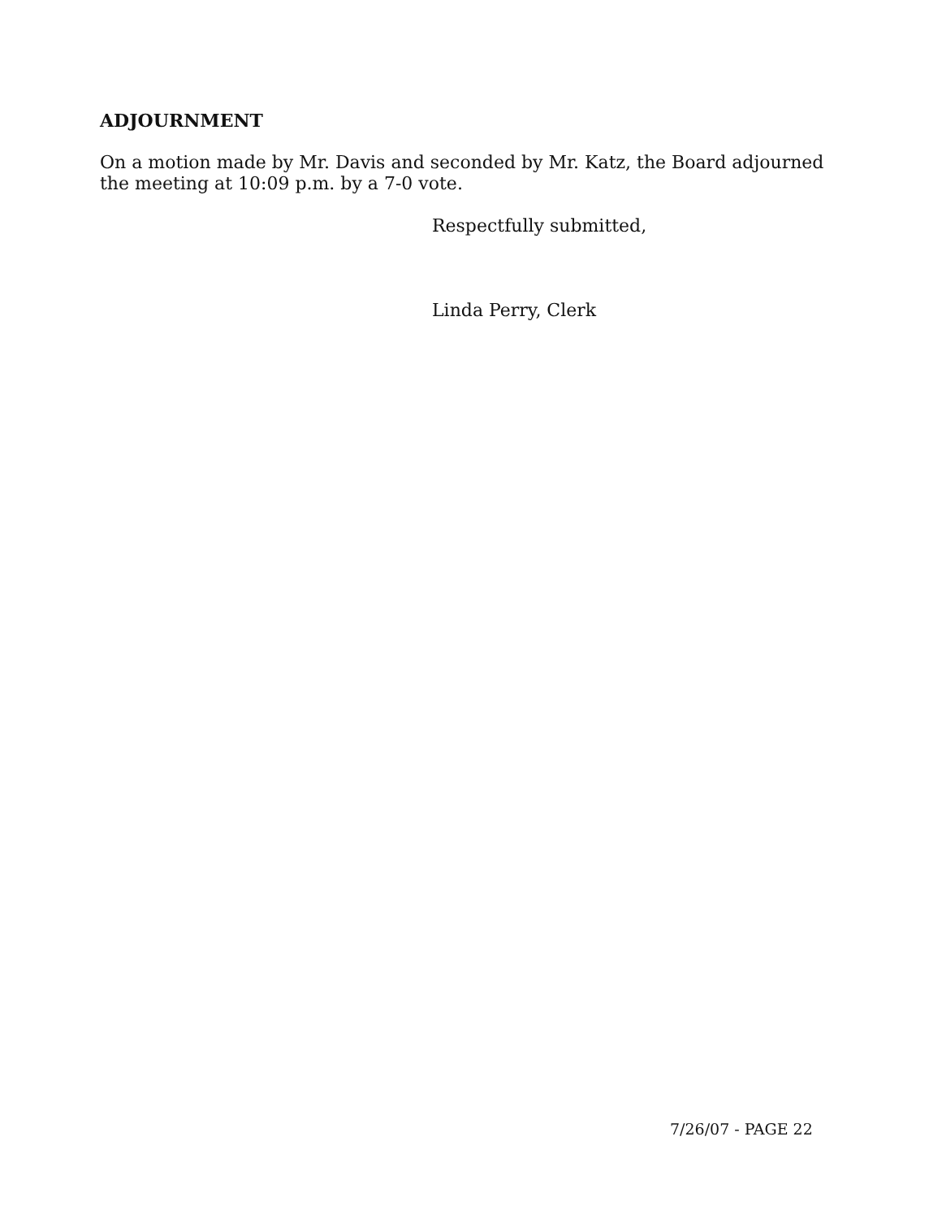ADJOURNMENT
On a motion made by Mr. Davis and seconded by Mr. Katz, the Board adjourned the meeting at 10:09 p.m. by a 7-0 vote.
Respectfully submitted,
Linda Perry, Clerk
7/26/07 - PAGE 22